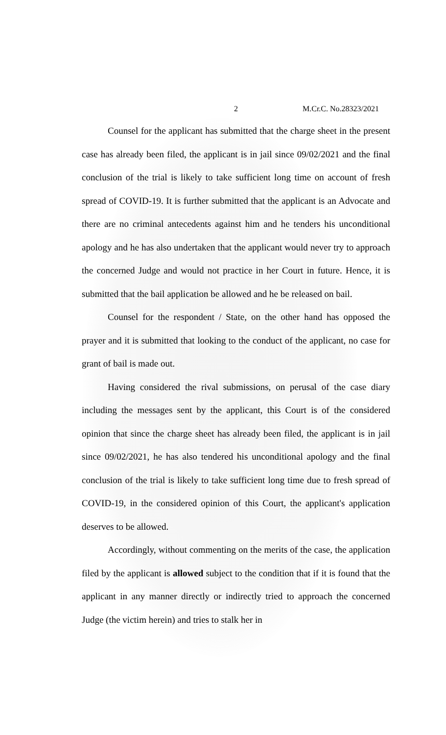2 M.Cr.C. No.28323/2021
Counsel for the applicant has submitted that the charge sheet in the present case has already been filed, the applicant is in jail since 09/02/2021 and the final conclusion of the trial is likely to take sufficient long time on account of fresh spread of COVID-19. It is further submitted that the applicant is an Advocate and there are no criminal antecedents against him and he tenders his unconditional apology and he has also undertaken that the applicant would never try to approach the concerned Judge and would not practice in her Court in future. Hence, it is submitted that the bail application be allowed and he be released on bail.
Counsel for the respondent / State, on the other hand has opposed the prayer and it is submitted that looking to the conduct of the applicant, no case for grant of bail is made out.
Having considered the rival submissions, on perusal of the case diary including the messages sent by the applicant, this Court is of the considered opinion that since the charge sheet has already been filed, the applicant is in jail since 09/02/2021, he has also tendered his unconditional apology and the final conclusion of the trial is likely to take sufficient long time due to fresh spread of COVID-19, in the considered opinion of this Court, the applicant's application deserves to be allowed.
Accordingly, without commenting on the merits of the case, the application filed by the applicant is allowed subject to the condition that if it is found that the applicant in any manner directly or indirectly tried to approach the concerned Judge (the victim herein) and tries to stalk her in